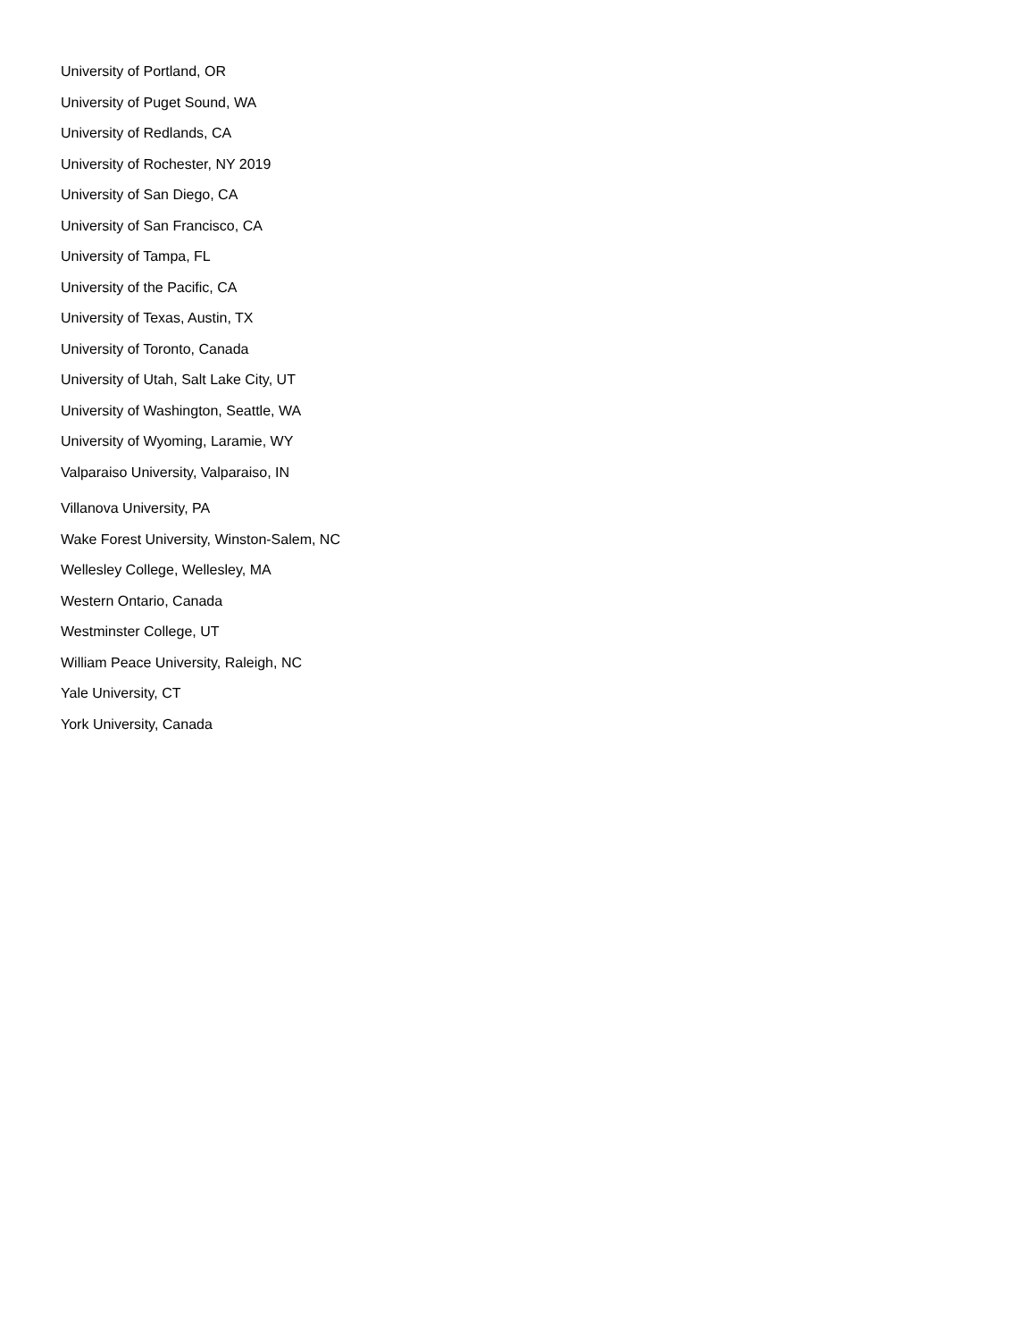University of Portland, OR
University of Puget Sound, WA
University of Redlands, CA
University of Rochester, NY 2019
University of San Diego, CA
University of San Francisco, CA
University of Tampa, FL
University of the Pacific, CA
University of Texas, Austin, TX
University of Toronto, Canada
University of Utah, Salt Lake City, UT
University of Washington, Seattle, WA
University of Wyoming, Laramie, WY
Valparaiso University, Valparaiso, IN
Villanova University, PA
Wake Forest University, Winston-Salem, NC
Wellesley College, Wellesley, MA
Western Ontario, Canada
Westminster College, UT
William Peace University, Raleigh, NC
Yale University, CT
York University, Canada